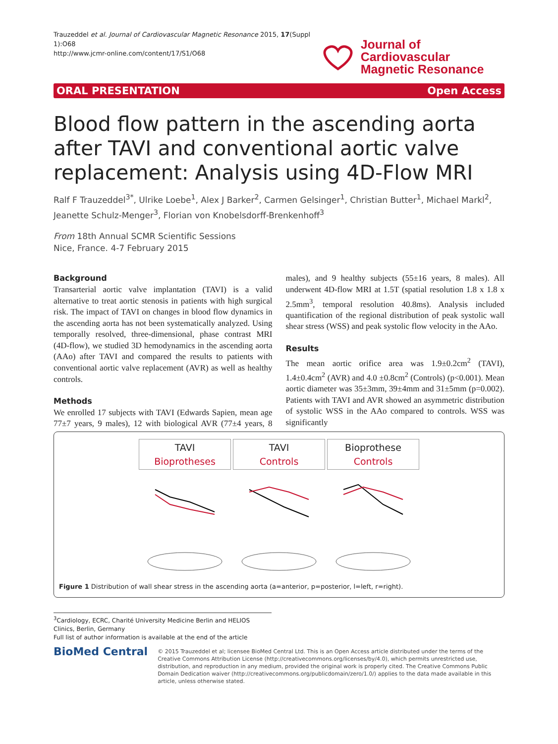Trauzeddel et al. Journal of Cardiovascular Magnetic Resonance 2015, 17(Suppl 1):O68
http://www.jcmr-online.com/content/17/S1/O68
Journal of Cardiovascular
Magnetic Resonance
ORAL PRESENTATION Open Access
Blood flow pattern in the ascending aorta after TAVI and conventional aortic valve replacement: Analysis using 4D-Flow MRI
Ralf F Trauzeddel<sup>3*</sup>, Ulrike Loebe<sup>1</sup>, Alex J Barker<sup>2</sup>, Carmen Gelsinger<sup>1</sup>, Christian Butter<sup>1</sup>, Michael Markl<sup>2</sup>, Jeanette Schulz-Menger<sup>3</sup>, Florian von Knobelsdorff-Brenkenhoff<sup>3</sup>
From 18th Annual SCMR Scientific Sessions
Nice, France. 4-7 February 2015
Background
Transarterial aortic valve implantation (TAVI) is a valid alternative to treat aortic stenosis in patients with high surgical risk. The impact of TAVI on changes in blood flow dynamics in the ascending aorta has not been systematically analyzed. Using temporally resolved, three-dimensional, phase contrast MRI (4D-flow), we studied 3D hemodynamics in the ascending aorta (AAo) after TAVI and compared the results to patients with conventional aortic valve replacement (AVR) as well as healthy controls.
Methods
We enrolled 17 subjects with TAVI (Edwards Sapien, mean age 77±7 years, 9 males), 12 with biological AVR (77±4 years, 8 males), and 9 healthy subjects (55±16 years, 8 males). All underwent 4D-flow MRI at 1.5T (spatial resolution 1.8 x 1.8 x 2.5mm<sup>3</sup>, temporal resolution 40.8ms). Analysis included quantification of the regional distribution of peak systolic wall shear stress (WSS) and peak systolic flow velocity in the AAo.
Results
The mean aortic orifice area was 1.9±0.2cm<sup>2</sup> (TAVI), 1.4±0.4cm<sup>2</sup> (AVR) and 4.0 ±0.8cm<sup>2</sup> (Controls) (p<0.001). Mean aortic diameter was 35±3mm, 39±4mm and 31±5mm (p=0.002). Patients with TAVI and AVR showed an asymmetric distribution of systolic WSS in the AAo compared to controls. WSS was significantly
TAVI
Bioprotheses
TAVI
Controls
Bioprothese
Controls
Figure 1 Distribution of wall shear stress in the ascending aorta (a=anterior, p=posterior, l=left, r=right).
<sup>3</sup> Cardiology, ECRC, Charité University Medicine Berlin and HELIOS Clinics, Berlin, Germany
Full list of author information is available at the end of the article
BioMed Central
© 2015 Trauzeddel et al; licensee BioMed Central Ltd. This is an Open Access article distributed under the terms of the Creative Commons Attribution License (http://creativecommons.org/licenses/by/4.0), which permits unrestricted use, distribution, and reproduction in any medium, provided the original work is properly cited. The Creative Commons Public Domain Dedication waiver (http://creativecommons.org/publicdomain/zero/1.0/) applies to the data made available in this article, unless otherwise stated.